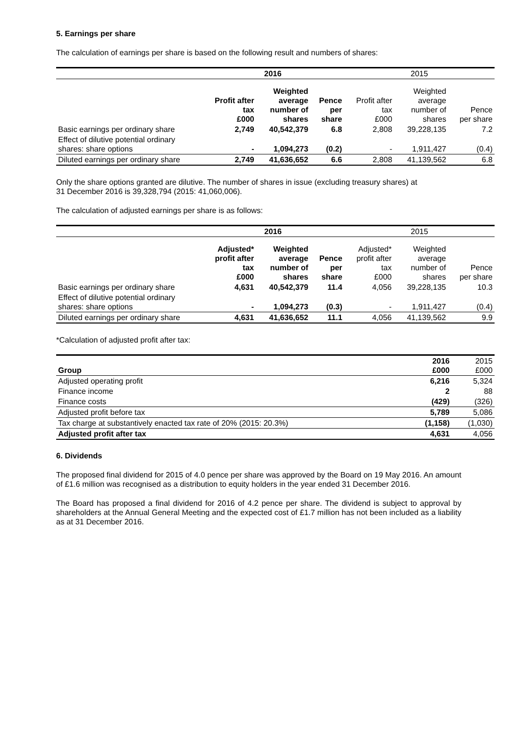5. Earnings per share
The calculation of earnings per share is based on the following result and numbers of shares:
| | 2016 | | | 2015 | | |
| --- | --- | --- | --- | --- | --- | --- |
| | Profit after tax £000 | Weighted average number of shares | Pence per share | Profit after tax £000 | Weighted average number of shares | Pence per share |
| Basic earnings per ordinary share | 2,749 | 40,542,379 | 6.8 | 2,808 | 39,228,135 | 7.2 |
| Effect of dilutive potential ordinary shares: share options | - | 1,094,273 | (0.2) | - | 1,911,427 | (0.4) |
| Diluted earnings per ordinary share | 2,749 | 41,636,652 | 6.6 | 2,808 | 41,139,562 | 6.8 |
Only the share options granted are dilutive. The number of shares in issue (excluding treasury shares) at
31 December 2016 is 39,328,794 (2015: 41,060,006).
The calculation of adjusted earnings per share is as follows:
| | 2016 | | | 2015 | | |
| --- | --- | --- | --- | --- | --- | --- |
| | Adjusted* profit after tax £000 | Weighted average number of shares | Pence per share | Adjusted* profit after tax £000 | Weighted average number of shares | Pence per share |
| Basic earnings per ordinary share | 4,631 | 40,542,379 | 11.4 | 4,056 | 39,228,135 | 10.3 |
| Effect of dilutive potential ordinary shares: share options | - | 1,094,273 | (0.3) | - | 1,911,427 | (0.4) |
| Diluted earnings per ordinary share | 4,631 | 41,636,652 | 11.1 | 4,056 | 41,139,562 | 9.9 |
*Calculation of adjusted profit after tax:
| Group | 2016 £000 | 2015 £000 |
| Adjusted operating profit | 6,216 | 5,324 |
| Finance income | 2 | 88 |
| Finance costs | (429) | (326) |
| Adjusted profit before tax | 5,789 | 5,086 |
| Tax charge at substantively enacted tax rate of 20% (2015: 20.3%) | (1,158) | (1,030) |
| Adjusted profit after tax | 4,631 | 4,056 |
6. Dividends
The proposed final dividend for 2015 of 4.0 pence per share was approved by the Board on 19 May 2016. An amount of £1.6 million was recognised as a distribution to equity holders in the year ended 31 December 2016.
The Board has proposed a final dividend for 2016 of 4.2 pence per share. The dividend is subject to approval by shareholders at the Annual General Meeting and the expected cost of £1.7 million has not been included as a liability as at 31 December 2016.